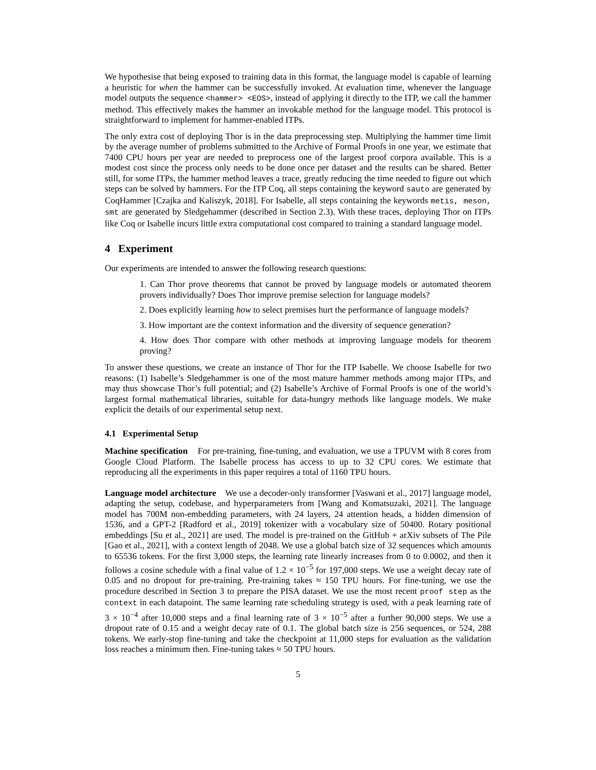We hypothesise that being exposed to training data in this format, the language model is capable of learning a heuristic for when the hammer can be successfully invoked. At evaluation time, whenever the language model outputs the sequence <hammer> <EOS>, instead of applying it directly to the ITP, we call the hammer method. This effectively makes the hammer an invokable method for the language model. This protocol is straightforward to implement for hammer-enabled ITPs.
The only extra cost of deploying Thor is in the data preprocessing step. Multiplying the hammer time limit by the average number of problems submitted to the Archive of Formal Proofs in one year, we estimate that 7400 CPU hours per year are needed to preprocess one of the largest proof corpora available. This is a modest cost since the process only needs to be done once per dataset and the results can be shared. Better still, for some ITPs, the hammer method leaves a trace, greatly reducing the time needed to figure out which steps can be solved by hammers. For the ITP Coq, all steps containing the keyword sauto are generated by CoqHammer [Czajka and Kaliszyk, 2018]. For Isabelle, all steps containing the keywords metis, meson, smt are generated by Sledgehammer (described in Section 2.3). With these traces, deploying Thor on ITPs like Coq or Isabelle incurs little extra computational cost compared to training a standard language model.
4 Experiment
Our experiments are intended to answer the following research questions:
1. Can Thor prove theorems that cannot be proved by language models or automated theorem provers individually? Does Thor improve premise selection for language models?
2. Does explicitly learning how to select premises hurt the performance of language models?
3. How important are the context information and the diversity of sequence generation?
4. How does Thor compare with other methods at improving language models for theorem proving?
To answer these questions, we create an instance of Thor for the ITP Isabelle. We choose Isabelle for two reasons: (1) Isabelle’s Sledgehammer is one of the most mature hammer methods among major ITPs, and may thus showcase Thor’s full potential; and (2) Isabelle’s Archive of Formal Proofs is one of the world’s largest formal mathematical libraries, suitable for data-hungry methods like language models. We make explicit the details of our experimental setup next.
4.1 Experimental Setup
Machine specification For pre-training, fine-tuning, and evaluation, we use a TPUVM with 8 cores from Google Cloud Platform. The Isabelle process has access to up to 32 CPU cores. We estimate that reproducing all the experiments in this paper requires a total of 1160 TPU hours.
Language model architecture We use a decoder-only transformer [Vaswani et al., 2017] language model, adapting the setup, codebase, and hyperparameters from [Wang and Komatsuzaki, 2021]. The language model has 700M non-embedding parameters, with 24 layers, 24 attention heads, a hidden dimension of 1536, and a GPT-2 [Radford et al., 2019] tokenizer with a vocabulary size of 50400. Rotary positional embeddings [Su et al., 2021] are used. The model is pre-trained on the GitHub + arXiv subsets of The Pile [Gao et al., 2021], with a context length of 2048. We use a global batch size of 32 sequences which amounts to 65536 tokens. For the first 3,000 steps, the learning rate linearly increases from 0 to 0.0002, and then it follows a cosine schedule with a final value of 1.2 × 10<sup>−5</sup> for 197,000 steps. We use a weight decay rate of 0.05 and no dropout for pre-training. Pre-training takes ≈ 150 TPU hours. For fine-tuning, we use the procedure described in Section 3 to prepare the PISA dataset. We use the most recent proof step as the context in each datapoint. The same learning rate scheduling strategy is used, with a peak learning rate of 3 × 10<sup>−4</sup> after 10,000 steps and a final learning rate of 3 × 10<sup>−5</sup> after a further 90,000 steps. We use a dropout rate of 0.15 and a weight decay rate of 0.1. The global batch size is 256 sequences, or 524, 288 tokens. We early-stop fine-tuning and take the checkpoint at 11,000 steps for evaluation as the validation loss reaches a minimum then. Fine-tuning takes ≈ 50 TPU hours.
5